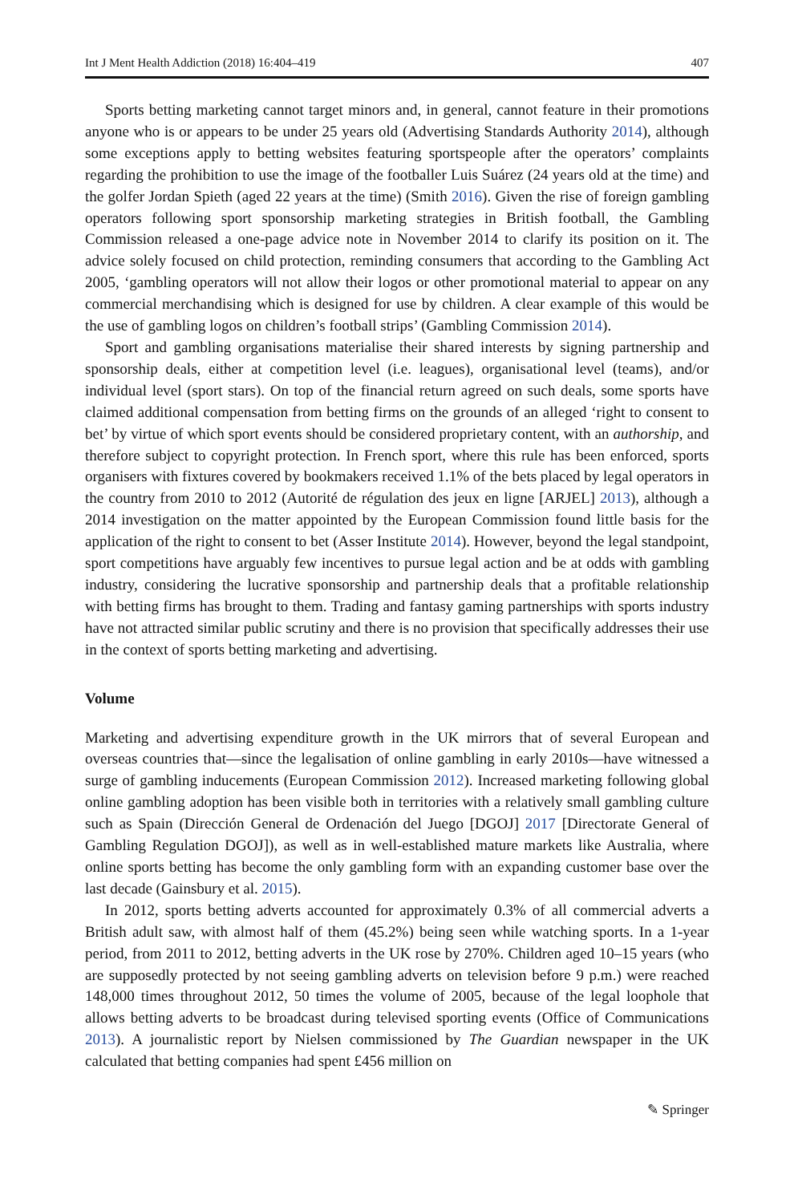Int J Ment Health Addiction (2018) 16:404–419 407
Sports betting marketing cannot target minors and, in general, cannot feature in their promotions anyone who is or appears to be under 25 years old (Advertising Standards Authority 2014), although some exceptions apply to betting websites featuring sportspeople after the operators’ complaints regarding the prohibition to use the image of the footballer Luis Suárez (24 years old at the time) and the golfer Jordan Spieth (aged 22 years at the time) (Smith 2016). Given the rise of foreign gambling operators following sport sponsorship marketing strategies in British football, the Gambling Commission released a one-page advice note in November 2014 to clarify its position on it. The advice solely focused on child protection, reminding consumers that according to the Gambling Act 2005, ‘gambling operators will not allow their logos or other promotional material to appear on any commercial merchandising which is designed for use by children. A clear example of this would be the use of gambling logos on children’s football strips’ (Gambling Commission 2014).
Sport and gambling organisations materialise their shared interests by signing partnership and sponsorship deals, either at competition level (i.e. leagues), organisational level (teams), and/or individual level (sport stars). On top of the financial return agreed on such deals, some sports have claimed additional compensation from betting firms on the grounds of an alleged ‘right to consent to bet’ by virtue of which sport events should be considered proprietary content, with an authorship, and therefore subject to copyright protection. In French sport, where this rule has been enforced, sports organisers with fixtures covered by bookmakers received 1.1% of the bets placed by legal operators in the country from 2010 to 2012 (Autorité de régulation des jeux en ligne [ARJEL] 2013), although a 2014 investigation on the matter appointed by the European Commission found little basis for the application of the right to consent to bet (Asser Institute 2014). However, beyond the legal standpoint, sport competitions have arguably few incentives to pursue legal action and be at odds with gambling industry, considering the lucrative sponsorship and partnership deals that a profitable relationship with betting firms has brought to them. Trading and fantasy gaming partnerships with sports industry have not attracted similar public scrutiny and there is no provision that specifically addresses their use in the context of sports betting marketing and advertising.
Volume
Marketing and advertising expenditure growth in the UK mirrors that of several European and overseas countries that—since the legalisation of online gambling in early 2010s—have witnessed a surge of gambling inducements (European Commission 2012). Increased marketing following global online gambling adoption has been visible both in territories with a relatively small gambling culture such as Spain (Dirección General de Ordenación del Juego [DGOJ] 2017 [Directorate General of Gambling Regulation DGOJ]), as well as in well-established mature markets like Australia, where online sports betting has become the only gambling form with an expanding customer base over the last decade (Gainsbury et al. 2015).
In 2012, sports betting adverts accounted for approximately 0.3% of all commercial adverts a British adult saw, with almost half of them (45.2%) being seen while watching sports. In a 1-year period, from 2011 to 2012, betting adverts in the UK rose by 270%. Children aged 10–15 years (who are supposedly protected by not seeing gambling adverts on television before 9 p.m.) were reached 148,000 times throughout 2012, 50 times the volume of 2005, because of the legal loophole that allows betting adverts to be broadcast during televised sporting events (Office of Communications 2013). A journalistic report by Nielsen commissioned by The Guardian newspaper in the UK calculated that betting companies had spent £456 million on
✎ Springer